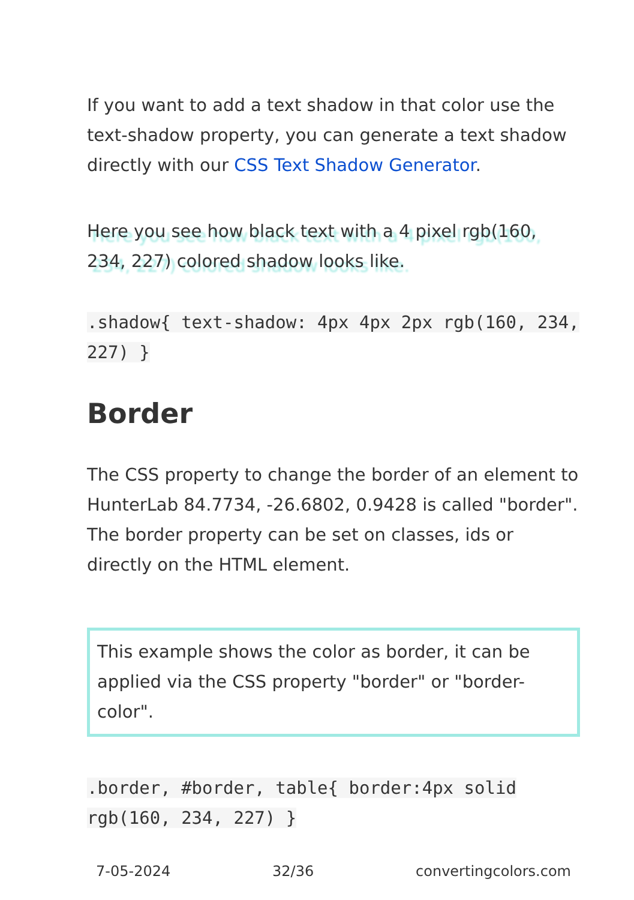If you want to add a text shadow in that color use the text-shadow property, you can generate a text shadow directly with our CSS Text Shadow Generator.
Here you see how black text with a 4 pixel rgb(160, 234, 227) colored shadow looks like.
.shadow{ text-shadow: 4px 4px 2px rgb(160, 234, 227) }
Border
The CSS property to change the border of an element to HunterLab 84.7734, -26.6802, 0.9428 is called "border". The border property can be set on classes, ids or directly on the HTML element.
This example shows the color as border, it can be applied via the CSS property "border" or "border-color".
.border, #border, table{ border:4px solid rgb(160, 234, 227) }
7-05-2024 32/36 convertingcolors.com